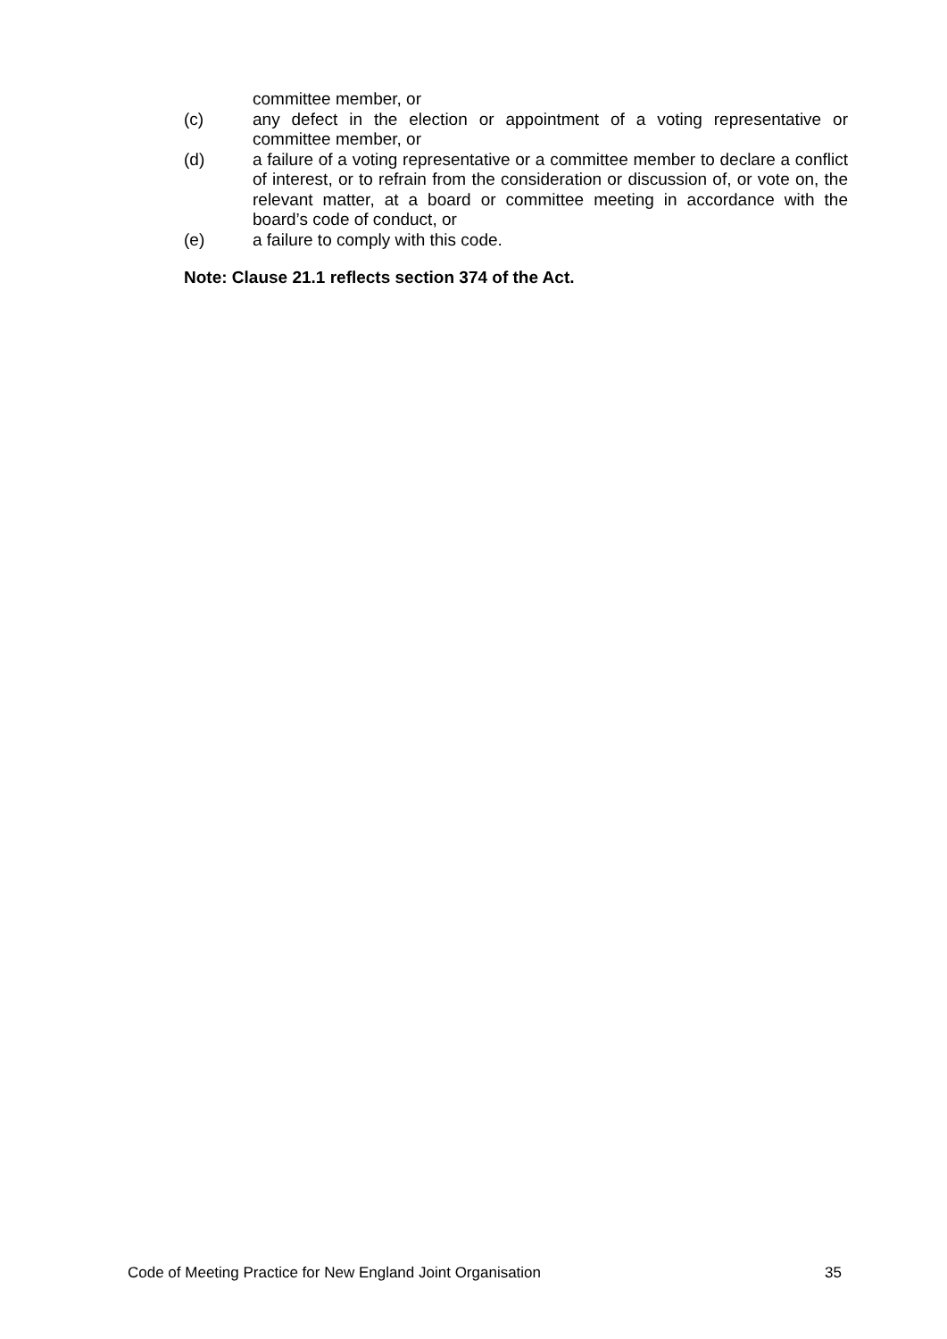committee member, or
(c) any defect in the election or appointment of a voting representative or committee member, or
(d) a failure of a voting representative or a committee member to declare a conflict of interest, or to refrain from the consideration or discussion of, or vote on, the relevant matter, at a board or committee meeting in accordance with the board’s code of conduct, or
(e) a failure to comply with this code.
Note: Clause 21.1 reflects section 374 of the Act.
Code of Meeting Practice for New England Joint Organisation 35